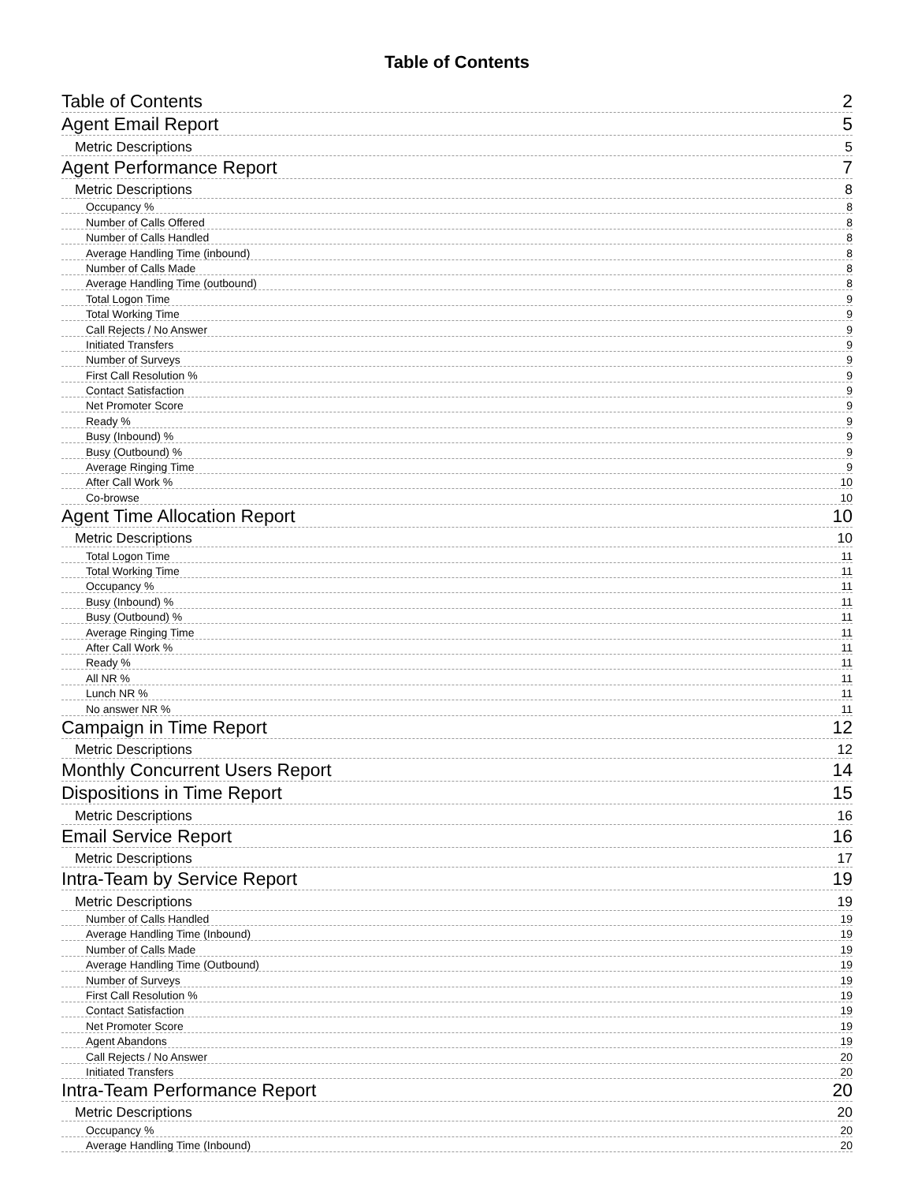Table of Contents
Table of Contents 2
Agent Email Report 5
Metric Descriptions 5
Agent Performance Report 7
Metric Descriptions 8
Occupancy % 8
Number of Calls Offered 8
Number of Calls Handled 8
Average Handling Time (inbound) 8
Number of Calls Made 8
Average Handling Time (outbound) 8
Total Logon Time 9
Total Working Time 9
Call Rejects / No Answer 9
Initiated Transfers 9
Number of Surveys 9
First Call Resolution % 9
Contact Satisfaction 9
Net Promoter Score 9
Ready % 9
Busy (Inbound) % 9
Busy (Outbound) % 9
Average Ringing Time 9
After Call Work % 10
Co-browse 10
Agent Time Allocation Report 10
Metric Descriptions 10
Total Logon Time 11
Total Working Time 11
Occupancy % 11
Busy (Inbound) % 11
Busy (Outbound) % 11
Average Ringing Time 11
After Call Work % 11
Ready % 11
All NR % 11
Lunch NR % 11
No answer NR % 11
Campaign in Time Report 12
Metric Descriptions 12
Monthly Concurrent Users Report 14
Dispositions in Time Report 15
Metric Descriptions 16
Email Service Report 16
Metric Descriptions 17
Intra-Team by Service Report 19
Metric Descriptions 19
Number of Calls Handled 19
Average Handling Time (Inbound) 19
Number of Calls Made 19
Average Handling Time (Outbound) 19
Number of Surveys 19
First Call Resolution % 19
Contact Satisfaction 19
Net Promoter Score 19
Agent Abandons 19
Call Rejects / No Answer 20
Initiated Transfers 20
Intra-Team Performance Report 20
Metric Descriptions 20
Occupancy % 20
Average Handling Time (Inbound) 20